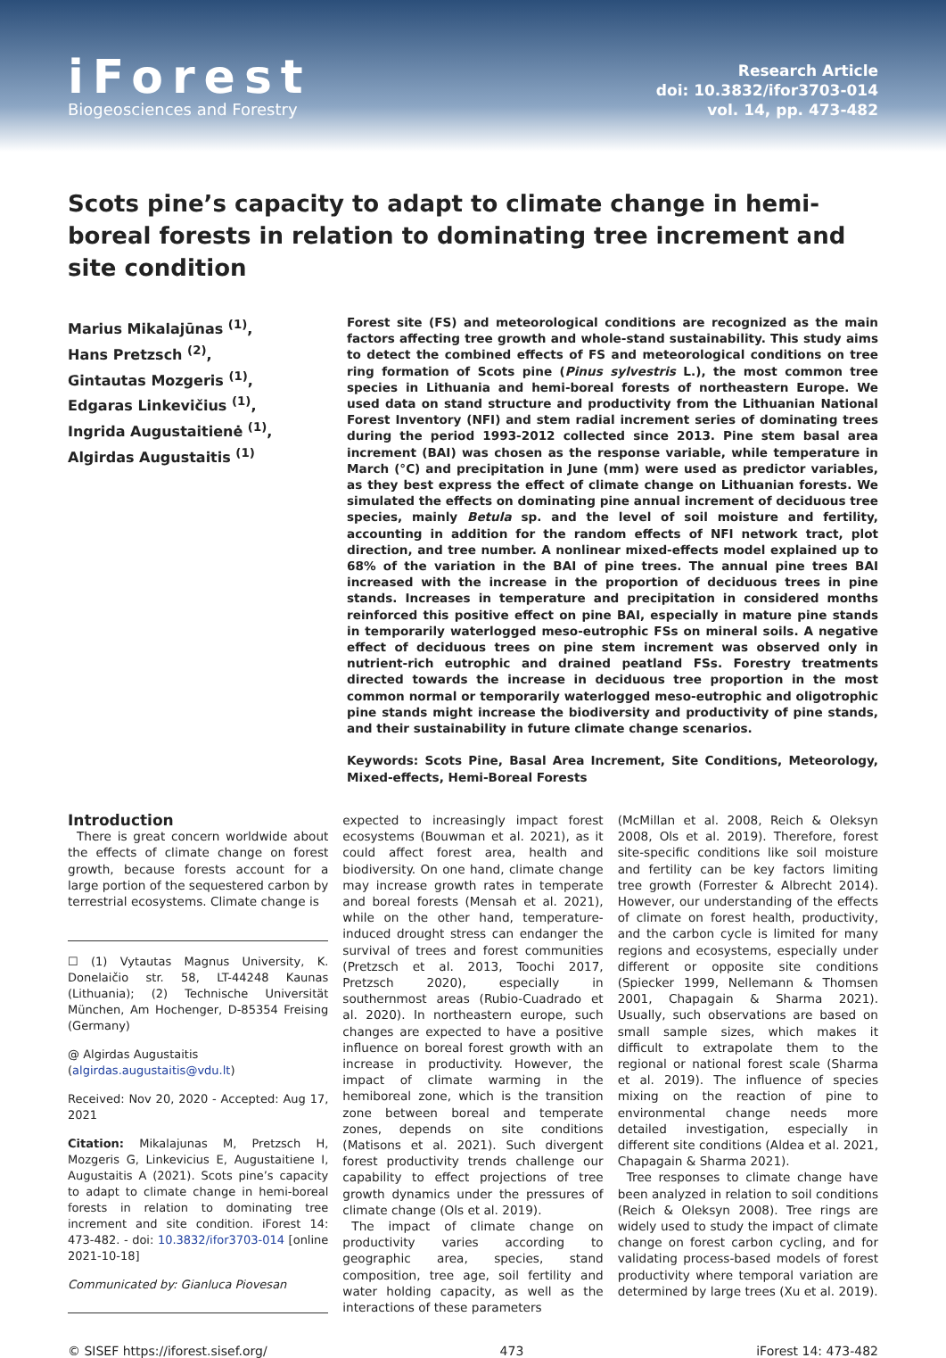iForest
Biogeosciences and Forestry
Research Article
doi: 10.3832/ifor3703-014
vol. 14, pp. 473-482
Scots pine’s capacity to adapt to climate change in hemi-boreal forests in relation to dominating tree increment and site condition
Marius Mikalajūnas <sup>(1)</sup>,
Hans Pretzsch <sup>(2)</sup>,
Gintautas Mozgeris <sup>(1)</sup>,
Edgaras Linkevičius <sup>(1)</sup>,
Ingrida Augustaitienė <sup>(1)</sup>,
Algirdas Augustaitis <sup>(1)</sup>
Forest site (FS) and meteorological conditions are recognized as the main factors affecting tree growth and whole-stand sustainability. This study aims to detect the combined effects of FS and meteorological conditions on tree ring formation of Scots pine (Pinus sylvestris L.), the most common tree species in Lithuania and hemi-boreal forests of northeastern Europe. We used data on stand structure and productivity from the Lithuanian National Forest Inventory (NFI) and stem radial increment series of dominating trees during the period 1993-2012 collected since 2013. Pine stem basal area increment (BAI) was chosen as the response variable, while temperature in March (°C) and precipitation in June (mm) were used as predictor variables, as they best express the effect of climate change on Lithuanian forests. We simulated the effects on dominating pine annual increment of deciduous tree species, mainly Betula sp. and the level of soil moisture and fertility, accounting in addition for the random effects of NFI network tract, plot direction, and tree number. A nonlinear mixed-effects model explained up to 68% of the variation in the BAI of pine trees. The annual pine trees BAI increased with the increase in the proportion of deciduous trees in pine stands. Increases in temperature and precipitation in considered months reinforced this positive effect on pine BAI, especially in mature pine stands in temporarily waterlogged meso-eutrophic FSs on mineral soils. A negative effect of deciduous trees on pine stem increment was observed only in nutrient-rich eutrophic and drained peatland FSs. Forestry treatments directed towards the increase in deciduous tree proportion in the most common normal or temporarily waterlogged meso-eutrophic and oligotrophic pine stands might increase the biodiversity and productivity of pine stands, and their sustainability in future climate change scenarios.
Keywords: Scots Pine, Basal Area Increment, Site Conditions, Meteorology, Mixed-effects, Hemi-Boreal Forests
Introduction
There is great concern worldwide about the effects of climate change on forest growth, because forests account for a large portion of the sequestered carbon by terrestrial ecosystems. Climate change is
☐ (1) Vytautas Magnus University, K. Donelaičio str. 58, LT-44248 Kaunas (Lithuania); (2) Technische Universität München, Am Hochenger, D-85354 Freising (Germany)
@ Algirdas Augustaitis
(algirdas.augustaitis@vdu.lt)
Received: Nov 20, 2020 - Accepted: Aug 17, 2021
Citation: Mikalajunas M, Pretzsch H, Mozgeris G, Linkevicius E, Augustaitiene I, Augustaitis A (2021). Scots pine’s capacity to adapt to climate change in hemi-boreal forests in relation to dominating tree increment and site condition. iForest 14: 473-482. - doi: 10.3832/ifor3703-014 [online 2021-10-18]
Communicated by: Gianluca Piovesan
expected to increasingly impact forest ecosystems (Bouwman et al. 2021), as it could affect forest area, health and biodiversity. On one hand, climate change may increase growth rates in temperate and boreal forests (Mensah et al. 2021), while on the other hand, temperature-induced drought stress can endanger the survival of trees and forest communities (Pretzsch et al. 2013, Toochi 2017, Pretzsch 2020), especially in southernmost areas (Rubio-Cuadrado et al. 2020). In northeastern europe, such changes are expected to have a positive influence on boreal forest growth with an increase in productivity. However, the impact of climate warming in the hemiboreal zone, which is the transition zone between boreal and temperate zones, depends on site conditions (Matisons et al. 2021). Such divergent forest productivity trends challenge our capability to effect projections of tree growth dynamics under the pressures of climate change (Ols et al. 2019).
The impact of climate change on productivity varies according to geographic area, species, stand composition, tree age, soil fertility and water holding capacity, as well as the interactions of these parameters
(McMillan et al. 2008, Reich & Oleksyn 2008, Ols et al. 2019). Therefore, forest site-specific conditions like soil moisture and fertility can be key factors limiting tree growth (Forrester & Albrecht 2014). However, our understanding of the effects of climate on forest health, productivity, and the carbon cycle is limited for many regions and ecosystems, especially under different or opposite site conditions (Spiecker 1999, Nellemann & Thomsen 2001, Chapagain & Sharma 2021). Usually, such observations are based on small sample sizes, which makes it difficult to extrapolate them to the regional or national forest scale (Sharma et al. 2019). The influence of species mixing on the reaction of pine to environmental change needs more detailed investigation, especially in different site conditions (Aldea et al. 2021, Chapagain & Sharma 2021).
Tree responses to climate change have been analyzed in relation to soil conditions (Reich & Oleksyn 2008). Tree rings are widely used to study the impact of climate change on forest carbon cycling, and for validating process-based models of forest productivity where temporal variation are determined by large trees (Xu et al. 2019).
© SISEF https://iforest.sisef.org/ 473 iForest 14: 473-482